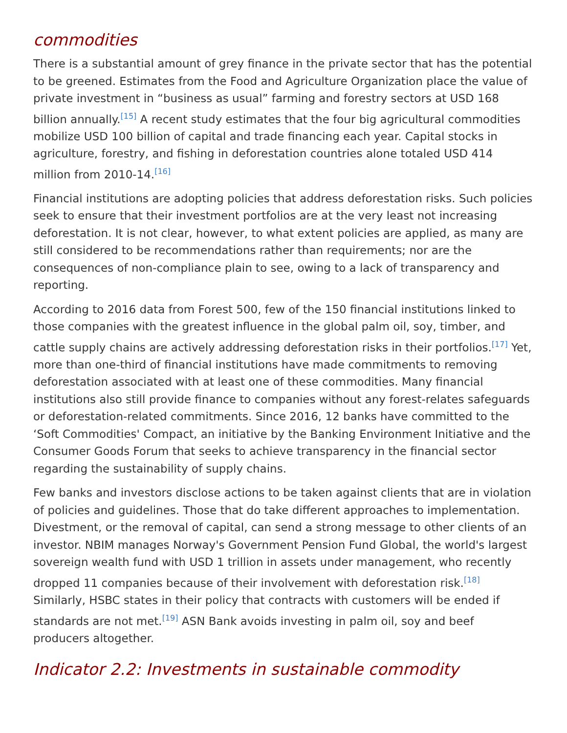commodities
There is a substantial amount of grey finance in the private sector that has the potential to be greened. Estimates from the Food and Agriculture Organization place the value of private investment in “business as usual” farming and forestry sectors at USD 168 billion annually.<sup>[15]</sup> A recent study estimates that the four big agricultural commodities mobilize USD 100 billion of capital and trade financing each year. Capital stocks in agriculture, forestry, and fishing in deforestation countries alone totaled USD 414 million from 2010-14.<sup>[16]</sup>
Financial institutions are adopting policies that address deforestation risks. Such policies seek to ensure that their investment portfolios are at the very least not increasing deforestation. It is not clear, however, to what extent policies are applied, as many are still considered to be recommendations rather than requirements; nor are the consequences of non-compliance plain to see, owing to a lack of transparency and reporting.
According to 2016 data from Forest 500, few of the 150 financial institutions linked to those companies with the greatest influence in the global palm oil, soy, timber, and cattle supply chains are actively addressing deforestation risks in their portfolios.<sup>[17]</sup> Yet, more than one-third of financial institutions have made commitments to removing deforestation associated with at least one of these commodities. Many financial institutions also still provide finance to companies without any forest-relates safeguards or deforestation-related commitments. Since 2016, 12 banks have committed to the ‘Soft Commodities' Compact, an initiative by the Banking Environment Initiative and the Consumer Goods Forum that seeks to achieve transparency in the financial sector regarding the sustainability of supply chains.
Few banks and investors disclose actions to be taken against clients that are in violation of policies and guidelines. Those that do take different approaches to implementation. Divestment, or the removal of capital, can send a strong message to other clients of an investor. NBIM manages Norway's Government Pension Fund Global, the world's largest sovereign wealth fund with USD 1 trillion in assets under management, who recently dropped 11 companies because of their involvement with deforestation risk.<sup>[18]</sup> Similarly, HSBC states in their policy that contracts with customers will be ended if standards are not met.<sup>[19]</sup> ASN Bank avoids investing in palm oil, soy and beef producers altogether.
Indicator 2.2: Investments in sustainable commodity